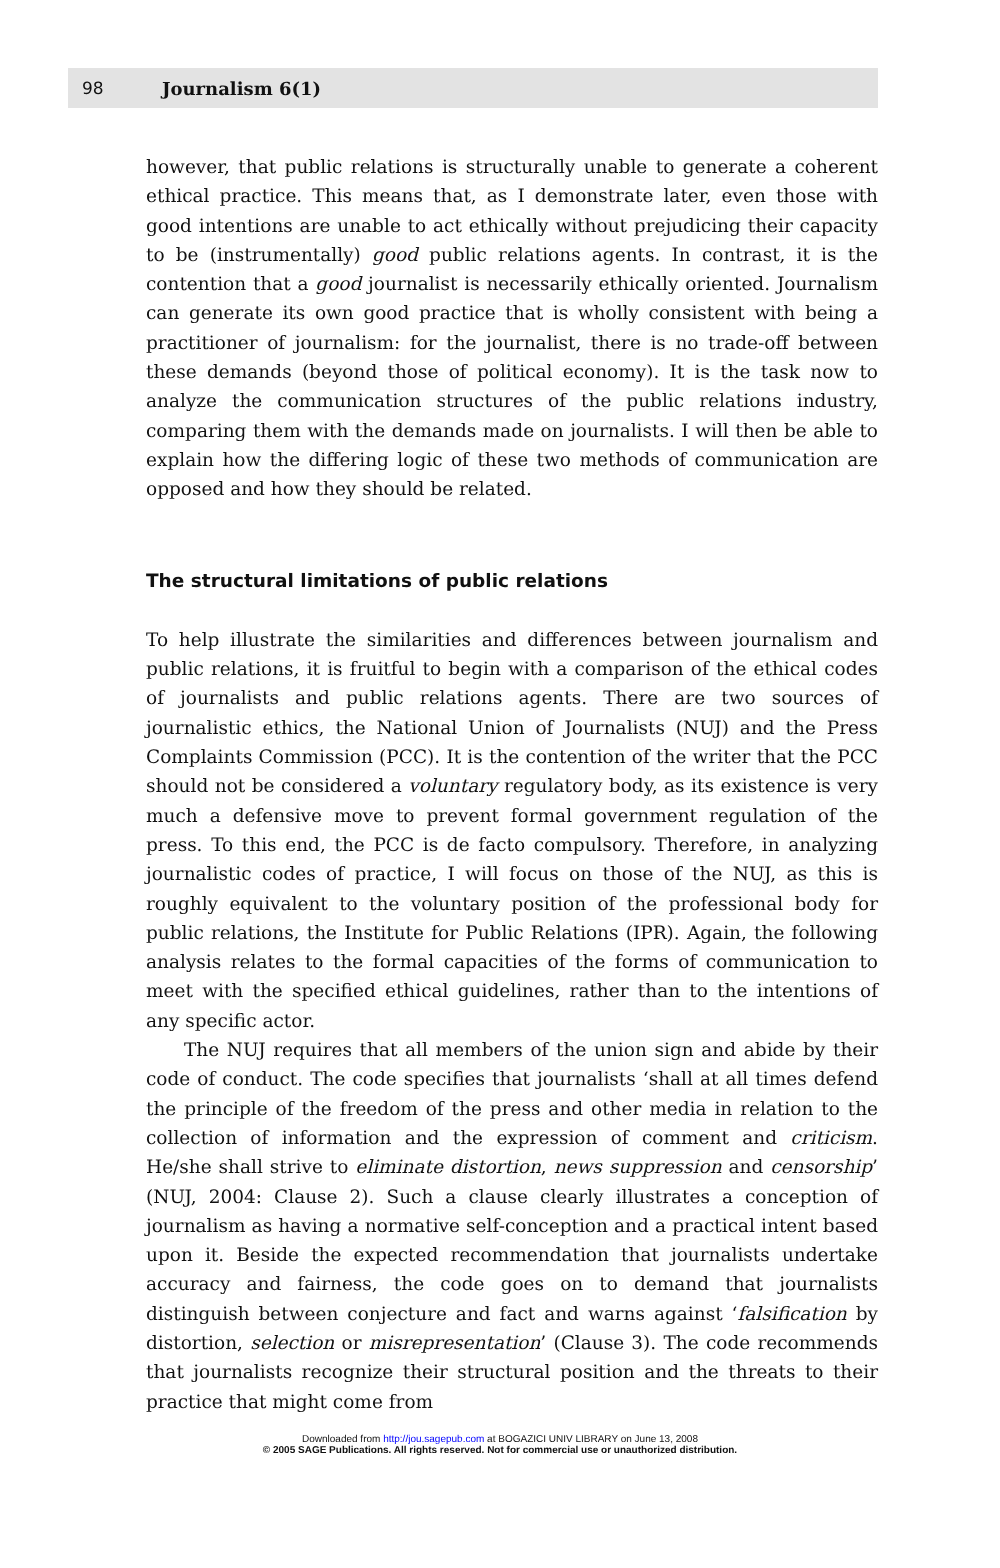98 Journalism 6(1)
however, that public relations is structurally unable to generate a coherent ethical practice. This means that, as I demonstrate later, even those with good intentions are unable to act ethically without prejudicing their capacity to be (instrumentally) good public relations agents. In contrast, it is the contention that a good journalist is necessarily ethically oriented. Journalism can generate its own good practice that is wholly consistent with being a practitioner of journalism: for the journalist, there is no trade-off between these demands (beyond those of political economy). It is the task now to analyze the communication structures of the public relations industry, comparing them with the demands made on journalists. I will then be able to explain how the differing logic of these two methods of communication are opposed and how they should be related.
The structural limitations of public relations
To help illustrate the similarities and differences between journalism and public relations, it is fruitful to begin with a comparison of the ethical codes of journalists and public relations agents. There are two sources of journalistic ethics, the National Union of Journalists (NUJ) and the Press Complaints Commission (PCC). It is the contention of the writer that the PCC should not be considered a voluntary regulatory body, as its existence is very much a defensive move to prevent formal government regulation of the press. To this end, the PCC is de facto compulsory. Therefore, in analyzing journalistic codes of practice, I will focus on those of the NUJ, as this is roughly equivalent to the voluntary position of the professional body for public relations, the Institute for Public Relations (IPR). Again, the following analysis relates to the formal capacities of the forms of communication to meet with the specified ethical guidelines, rather than to the intentions of any specific actor.
The NUJ requires that all members of the union sign and abide by their code of conduct. The code specifies that journalists ‘shall at all times defend the principle of the freedom of the press and other media in relation to the collection of information and the expression of comment and criticism. He/she shall strive to eliminate distortion, news suppression and censorship’ (NUJ, 2004: Clause 2). Such a clause clearly illustrates a conception of journalism as having a normative self-conception and a practical intent based upon it. Beside the expected recommendation that journalists undertake accuracy and fairness, the code goes on to demand that journalists distinguish between conjecture and fact and warns against ‘falsification by distortion, selection or misrepresentation’ (Clause 3). The code recommends that journalists recognize their structural position and the threats to their practice that might come from
Downloaded from http://jou.sagepub.com at BOGAZICI UNIV LIBRARY on June 13, 2008
© 2005 SAGE Publications. All rights reserved. Not for commercial use or unauthorized distribution.